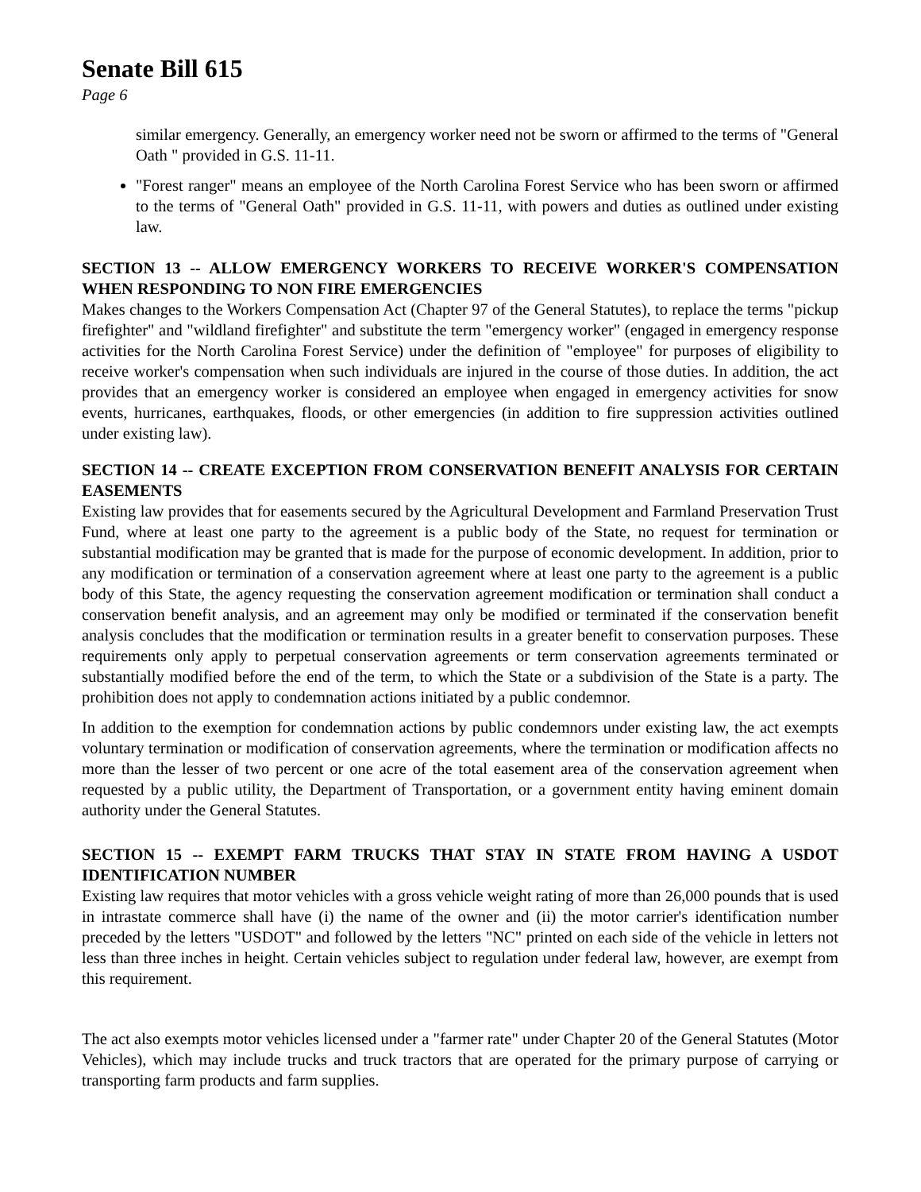Senate Bill 615
Page 6
similar emergency. Generally, an emergency worker need not be sworn or affirmed to the terms of "General Oath " provided in G.S. 11-11.
"Forest ranger" means an employee of the North Carolina Forest Service who has been sworn or affirmed to the terms of "General Oath" provided in G.S. 11-11, with powers and duties as outlined under existing law.
SECTION 13 -- ALLOW EMERGENCY WORKERS TO RECEIVE WORKER'S COMPENSATION WHEN RESPONDING TO NON FIRE EMERGENCIES
Makes changes to the Workers Compensation Act (Chapter 97 of the General Statutes), to replace the terms "pickup firefighter" and "wildland firefighter" and substitute the term "emergency worker" (engaged in emergency response activities for the North Carolina Forest Service) under the definition of "employee" for purposes of eligibility to receive worker's compensation when such individuals are injured in the course of those duties. In addition, the act provides that an emergency worker is considered an employee when engaged in emergency activities for snow events, hurricanes, earthquakes, floods, or other emergencies (in addition to fire suppression activities outlined under existing law).
SECTION 14 -- CREATE EXCEPTION FROM CONSERVATION BENEFIT ANALYSIS FOR CERTAIN EASEMENTS
Existing law provides that for easements secured by the Agricultural Development and Farmland Preservation Trust Fund, where at least one party to the agreement is a public body of the State, no request for termination or substantial modification may be granted that is made for the purpose of economic development. In addition, prior to any modification or termination of a conservation agreement where at least one party to the agreement is a public body of this State, the agency requesting the conservation agreement modification or termination shall conduct a conservation benefit analysis, and an agreement may only be modified or terminated if the conservation benefit analysis concludes that the modification or termination results in a greater benefit to conservation purposes. These requirements only apply to perpetual conservation agreements or term conservation agreements terminated or substantially modified before the end of the term, to which the State or a subdivision of the State is a party. The prohibition does not apply to condemnation actions initiated by a public condemnor.
In addition to the exemption for condemnation actions by public condemnors under existing law, the act exempts voluntary termination or modification of conservation agreements, where the termination or modification affects no more than the lesser of two percent or one acre of the total easement area of the conservation agreement when requested by a public utility, the Department of Transportation, or a government entity having eminent domain authority under the General Statutes.
SECTION 15 -- EXEMPT FARM TRUCKS THAT STAY IN STATE FROM HAVING A USDOT IDENTIFICATION NUMBER
Existing law requires that motor vehicles with a gross vehicle weight rating of more than 26,000 pounds that is used in intrastate commerce shall have (i) the name of the owner and (ii) the motor carrier's identification number preceded by the letters "USDOT" and followed by the letters "NC" printed on each side of the vehicle in letters not less than three inches in height. Certain vehicles subject to regulation under federal law, however, are exempt from this requirement.
The act also exempts motor vehicles licensed under a "farmer rate" under Chapter 20 of the General Statutes (Motor Vehicles), which may include trucks and truck tractors that are operated for the primary purpose of carrying or transporting farm products and farm supplies.